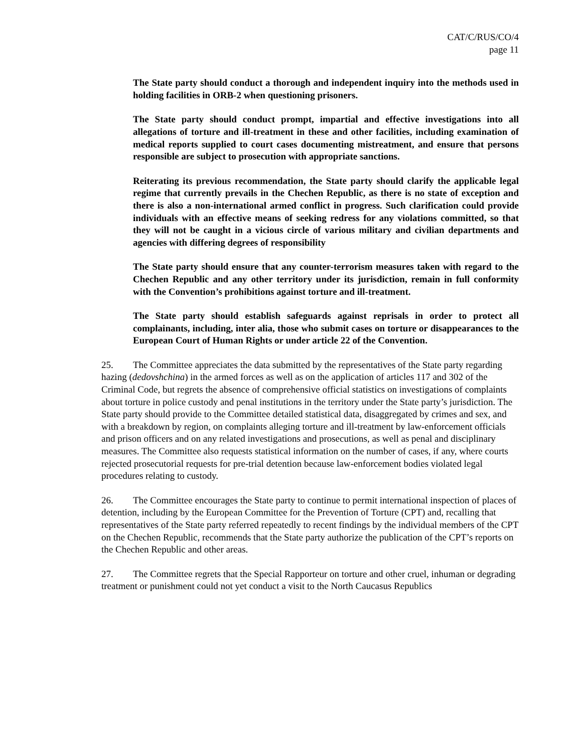CAT/C/RUS/CO/4
page 11
The State party should conduct a thorough and independent inquiry into the methods used in holding facilities in ORB-2 when questioning prisoners.
The State party should conduct prompt, impartial and effective investigations into all allegations of torture and ill-treatment in these and other facilities, including examination of medical reports supplied to court cases documenting mistreatment, and ensure that persons responsible are subject to prosecution with appropriate sanctions.
Reiterating its previous recommendation, the State party should clarify the applicable legal regime that currently prevails in the Chechen Republic, as there is no state of exception and there is also a non-international armed conflict in progress. Such clarification could provide individuals with an effective means of seeking redress for any violations committed, so that they will not be caught in a vicious circle of various military and civilian departments and agencies with differing degrees of responsibility
The State party should ensure that any counter-terrorism measures taken with regard to the Chechen Republic and any other territory under its jurisdiction, remain in full conformity with the Convention’s prohibitions against torture and ill-treatment.
The State party should establish safeguards against reprisals in order to protect all complainants, including, inter alia, those who submit cases on torture or disappearances to the European Court of Human Rights or under article 22 of the Convention.
25. The Committee appreciates the data submitted by the representatives of the State party regarding hazing (dedovshchina) in the armed forces as well as on the application of articles 117 and 302 of the Criminal Code, but regrets the absence of comprehensive official statistics on investigations of complaints about torture in police custody and penal institutions in the territory under the State party’s jurisdiction. The State party should provide to the Committee detailed statistical data, disaggregated by crimes and sex, and with a breakdown by region, on complaints alleging torture and ill-treatment by law-enforcement officials and prison officers and on any related investigations and prosecutions, as well as penal and disciplinary measures. The Committee also requests statistical information on the number of cases, if any, where courts rejected prosecutorial requests for pre-trial detention because law-enforcement bodies violated legal procedures relating to custody.
26. The Committee encourages the State party to continue to permit international inspection of places of detention, including by the European Committee for the Prevention of Torture (CPT) and, recalling that representatives of the State party referred repeatedly to recent findings by the individual members of the CPT on the Chechen Republic, recommends that the State party authorize the publication of the CPT’s reports on the Chechen Republic and other areas.
27. The Committee regrets that the Special Rapporteur on torture and other cruel, inhuman or degrading treatment or punishment could not yet conduct a visit to the North Caucasus Republics